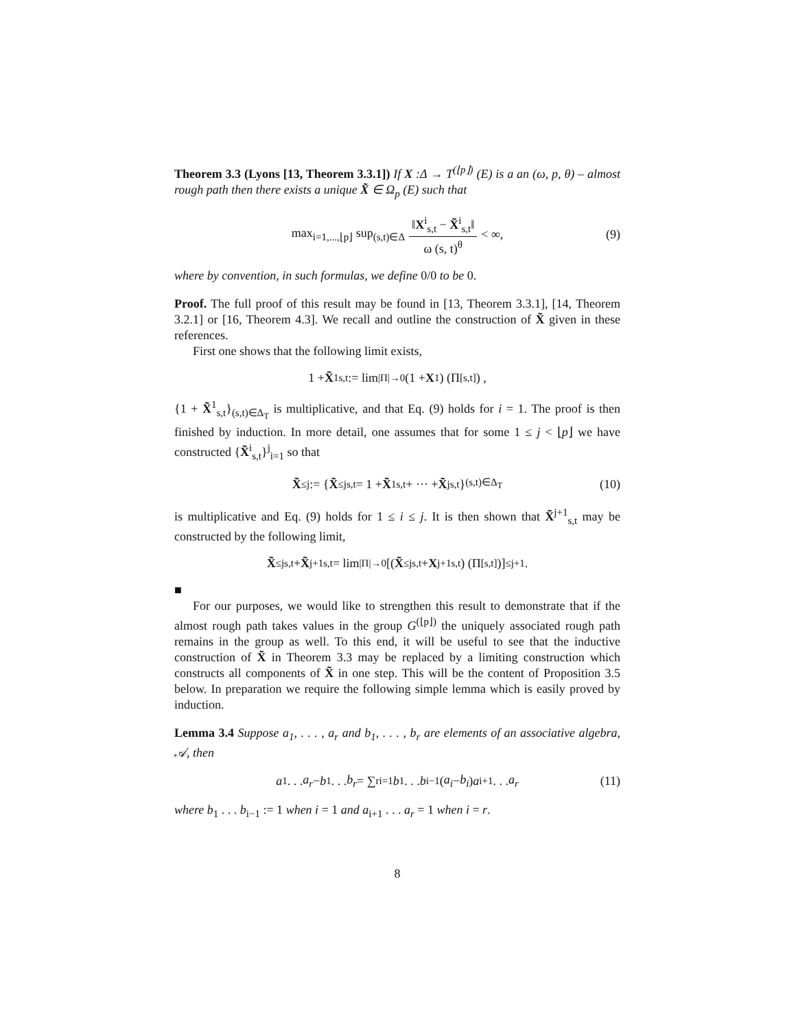Theorem 3.3 (Lyons [13, Theorem 3.3.1]) If X :Δ → T<sup>(⌊p⌋)</sup> (E) is a an (ω, p, θ) – almost rough path then there exists a unique X̃ ∈ Ω<sub>p</sub> (E) such that
max<sub>i=1,...,⌊p⌋</sub> sup<sub>(s,t)∈Δ</sub> ‖X<sup>i</sup><sub>s,t</sub> − X̃<sup>i</sup><sub>s,t</sub>‖ ω (s, t)<sup>θ</sup> < ∞, (9)
where by convention, in such formulas, we define 0/0 to be 0.
Proof. The full proof of this result may be found in [13, Theorem 3.3.1], [14, Theorem 3.2.1] or [16, Theorem 4.3]. We recall and outline the construction of X̃ given in these references.
First one shows that the following limit exists,
1 + X̃<sup>1</sup><sub>s,t</sub> := lim<sub>|Π|→0</sub> (1 + X<sup>1</sup>) (Π<sub>[s,t]</sub>) ,
{1 + X̃<sup>1</sup><sub>s,t</sub>}<sub>(s,t)∈Δ<sub>T</sub></sub> is multiplicative, and that Eq. (9) holds for i = 1. The proof is then finished by induction. In more detail, one assumes that for some 1 ≤ j < ⌊p⌋ we have constructed {X̃<sup>i</sup><sub>s,t</sub>}<sup>j</sup><sub>i=1</sub> so that
X̃<sup>≤j</sup> := { X̃<sup>≤j</sup><sub>s,t</sub> = 1 + X̃<sup>1</sup><sub>s,t</sub> + ··· + X̃<sup>j</sup><sub>s,t</sub>}<sub>(s,t)∈Δ<sub>T</sub></sub> (10)
is multiplicative and Eq. (9) holds for 1 ≤ i ≤ j. It is then shown that X̃<sup>j+1</sup><sub>s,t</sub> may be constructed by the following limit,
X̃<sup>≤j</sup><sub>s,t</sub> + X̃<sup>j+1</sup><sub>s,t</sub> = lim<sub>|Π|→0</sub> [(X̃<sup>≤j</sup><sub>s,t</sub> + X<sup>j+1</sup><sub>s,t</sub>) (Π<sub>[s,t]</sub>)]<sup>≤j+1</sup> .
■
For our purposes, we would like to strengthen this result to demonstrate that if the almost rough path takes values in the group G<sup>(⌊p⌋)</sup> the uniquely associated rough path remains in the group as well. To this end, it will be useful to see that the inductive construction of X̃ in Theorem 3.3 may be replaced by a limiting construction which constructs all components of X̃ in one step. This will be the content of Proposition 3.5 below. In preparation we require the following simple lemma which is easily proved by induction.
Lemma 3.4 Suppose a<sub>1</sub>, . . . , a<sub>r</sub> and b<sub>1</sub>, . . . , b<sub>r</sub> are elements of an associative algebra, 𝒜, then
a<sub>1</sub> . . . a<sub>r</sub> − b<sub>1</sub> . . . b<sub>r</sub> = ∑<sup>r</sup><sub>i=1</sub> b<sub>1</sub> . . . b<sub>i−1</sub> (a<sub>i</sub> − b<sub>i</sub>) a<sub>i+1</sub> . . . a<sub>r</sub> (11)
where b<sub>1</sub> . . . b<sub>i−1</sub> := 1 when i = 1 and a<sub>i+1</sub> . . . a<sub>r</sub> = 1 when i = r.
8